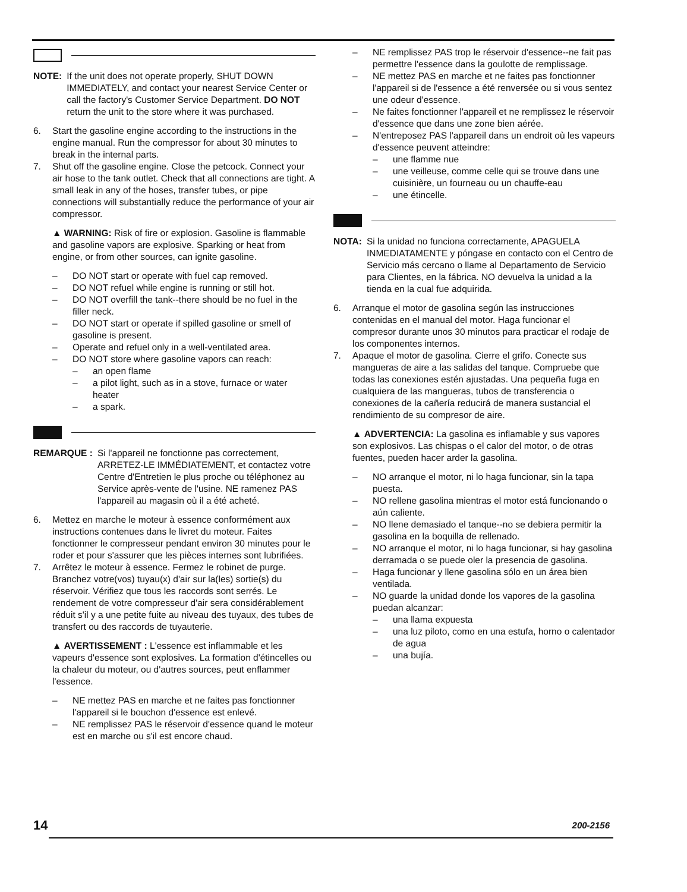NOTE: If the unit does not operate properly, SHUT DOWN IMMEDIATELY, and contact your nearest Service Center or call the factory's Customer Service Department. DO NOT return the unit to the store where it was purchased.
6. Start the gasoline engine according to the instructions in the engine manual. Run the compressor for about 30 minutes to break in the internal parts.
7. Shut off the gasoline engine. Close the petcock. Connect your air hose to the tank outlet. Check that all connections are tight. A small leak in any of the hoses, transfer tubes, or pipe connections will substantially reduce the performance of your air compressor.
▲ WARNING: Risk of fire or explosion. Gasoline is flammable and gasoline vapors are explosive. Sparking or heat from engine, or from other sources, can ignite gasoline.
– DO NOT start or operate with fuel cap removed.
– DO NOT refuel while engine is running or still hot.
– DO NOT overfill the tank--there should be no fuel in the filler neck.
– DO NOT start or operate if spilled gasoline or smell of gasoline is present.
– Operate and refuel only in a well-ventilated area.
– DO NOT store where gasoline vapors can reach:
– an open flame
– a pilot light, such as in a stove, furnace or water heater
– a spark.
REMARQUE : Si l'appareil ne fonctionne pas correctement, ARRETEZ-LE IMMÉDIATEMENT, et contactez votre Centre d'Entretien le plus proche ou téléphonez au Service après-vente de l'usine. NE ramenez PAS l'appareil au magasin où il a été acheté.
6. Mettez en marche le moteur à essence conformément aux instructions contenues dans le livret du moteur. Faites fonctionner le compresseur pendant environ 30 minutes pour le roder et pour s'assurer que les pièces internes sont lubrifiées.
7. Arrêtez le moteur à essence. Fermez le robinet de purge. Branchez votre(vos) tuyau(x) d'air sur la(les) sortie(s) du réservoir. Vérifiez que tous les raccords sont serrés. Le rendement de votre compresseur d'air sera considérablement réduit s'il y a une petite fuite au niveau des tuyaux, des tubes de transfert ou des raccords de tuyauterie.
▲ AVERTISSEMENT : L'essence est inflammable et les vapeurs d'essence sont explosives. La formation d'étincelles ou la chaleur du moteur, ou d'autres sources, peut enflammer l'essence.
– NE mettez PAS en marche et ne faites pas fonctionner l'appareil si le bouchon d'essence est enlevé.
– NE remplissez PAS le réservoir d'essence quand le moteur est en marche ou s'il est encore chaud.
– NE remplissez PAS trop le réservoir d'essence--ne fait pas permettre l'essence dans la goulotte de remplissage.
– NE mettez PAS en marche et ne faites pas fonctionner l'appareil si de l'essence a été renversée ou si vous sentez une odeur d'essence.
– Ne faites fonctionner l'appareil et ne remplissez le réservoir d'essence que dans une zone bien aérée.
– N'entreposez PAS l'appareil dans un endroit où les vapeurs d'essence peuvent atteindre:
– une flamme nue
– une veilleuse, comme celle qui se trouve dans une cuisinière, un fourneau ou un chauffe-eau
– une étincelle.
NOTA: Si la unidad no funciona correctamente, APAGUELA INMEDIATAMENTE y póngase en contacto con el Centro de Servicio más cercano o llame al Departamento de Servicio para Clientes, en la fábrica. NO devuelva la unidad a la tienda en la cual fue adquirida.
6. Arranque el motor de gasolina según las instrucciones contenidas en el manual del motor. Haga funcionar el compresor durante unos 30 minutos para practicar el rodaje de los componentes internos.
7. Apaque el motor de gasolina. Cierre el grifo. Conecte sus mangueras de aire a las salidas del tanque. Compruebe que todas las conexiones estén ajustadas. Una pequeña fuga en cualquiera de las mangueras, tubos de transferencia o conexiones de la cañería reducirá de manera sustancial el rendimiento de su compresor de aire.
▲ ADVERTENCIA: La gasolina es inflamable y sus vapores son explosivos. Las chispas o el calor del motor, o de otras fuentes, pueden hacer arder la gasolina.
– NO arranque el motor, ni lo haga funcionar, sin la tapa puesta.
– NO rellene gasolina mientras el motor está funcionando o aún caliente.
– NO llene demasiado el tanque--no se debiera permitir la gasolina en la boquilla de rellenado.
– NO arranque el motor, ni lo haga funcionar, si hay gasolina derramada o se puede oler la presencia de gasolina.
– Haga funcionar y llene gasolina sólo en un área bien ventilada.
– NO guarde la unidad donde los vapores de la gasolina puedan alcanzar:
– una llama expuesta
– una luz piloto, como en una estufa, horno o calentador de agua
– una bujía.
14 200-2156